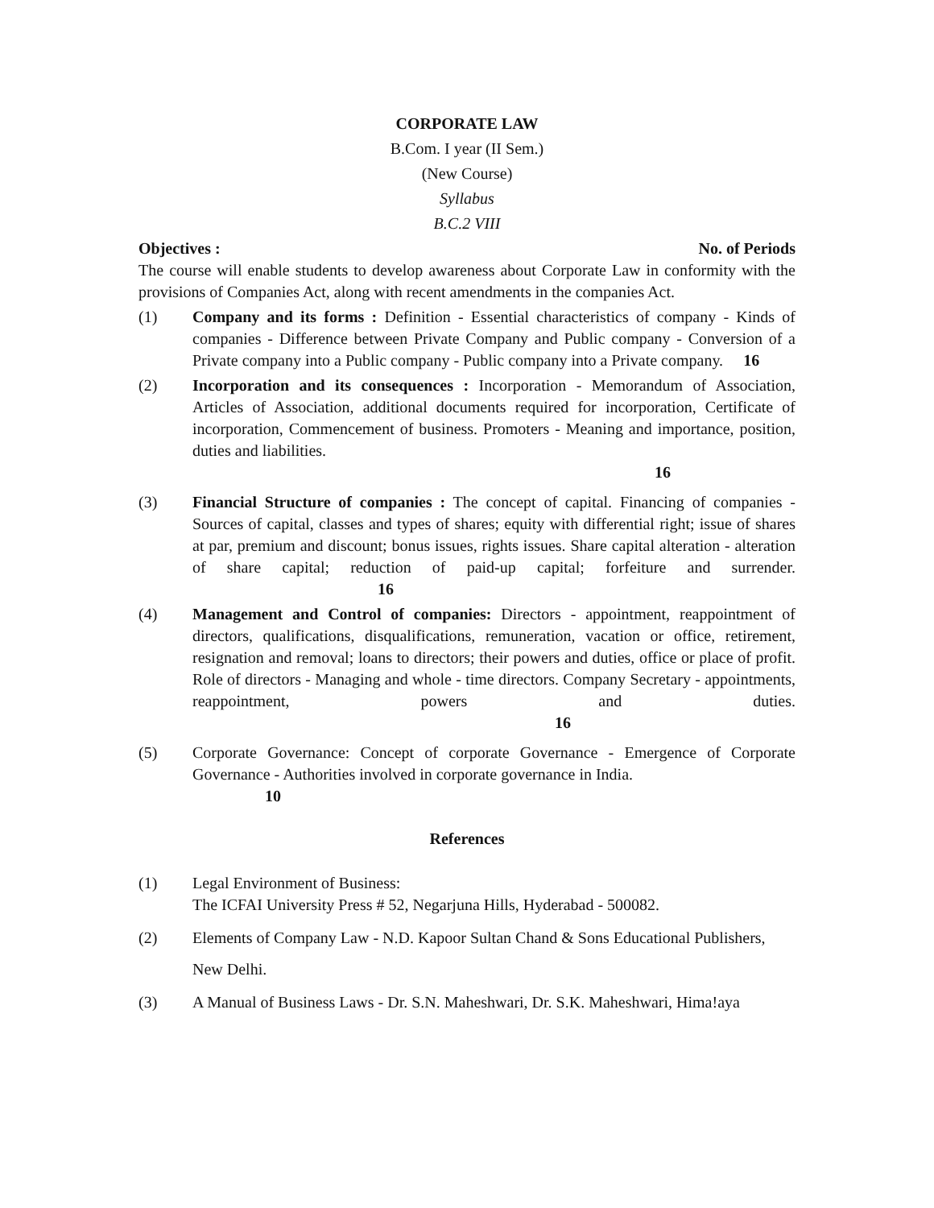CORPORATE LAW
B.Com. I year (II Sem.)
(New Course)
Syllabus
B.C.2 VIII
Objectives : No. of Periods
The course will enable students to develop awareness about Corporate Law in conformity with the provisions of Companies Act, along with recent amendments in the companies Act.
(1) Company and its forms : Definition - Essential characteristics of company - Kinds of companies - Difference between Private Company and Public company - Conversion of a Private company into a Public company - Public company into a Private company. 16
(2) Incorporation and its consequences : Incorporation - Memorandum of Association, Articles of Association, additional documents required for incorporation, Certificate of incorporation, Commencement of business. Promoters - Meaning and importance, position, duties and liabilities.
16
(3) Financial Structure of companies : The concept of capital. Financing of companies -Sources of capital, classes and types of shares; equity with differential right; issue of shares at par, premium and discount; bonus issues, rights issues. Share capital alteration - alteration of share capital; reduction of paid-up capital; forfeiture and surrender. 16
(4) Management and Control of companies: Directors - appointment, reappointment of directors, qualifications, disqualifications, remuneration, vacation or office, retirement, resignation and removal; loans to directors; their powers and duties, office or place of profit. Role of directors - Managing and whole - time directors. Company Secretary - appointments, reappointment, powers and duties. 16
(5) Corporate Governance: Concept of corporate Governance - Emergence of Corporate Governance - Authorities involved in corporate governance in India.
10
References
(1) Legal Environment of Business:
The ICFAI University Press # 52, Negarjuna Hills, Hyderabad - 500082.
(2) Elements of Company Law - N.D. Kapoor Sultan Chand & Sons Educational Publishers,
New Delhi.
(3) A Manual of Business Laws - Dr. S.N. Maheshwari, Dr. S.K. Maheshwari, Hima!aya